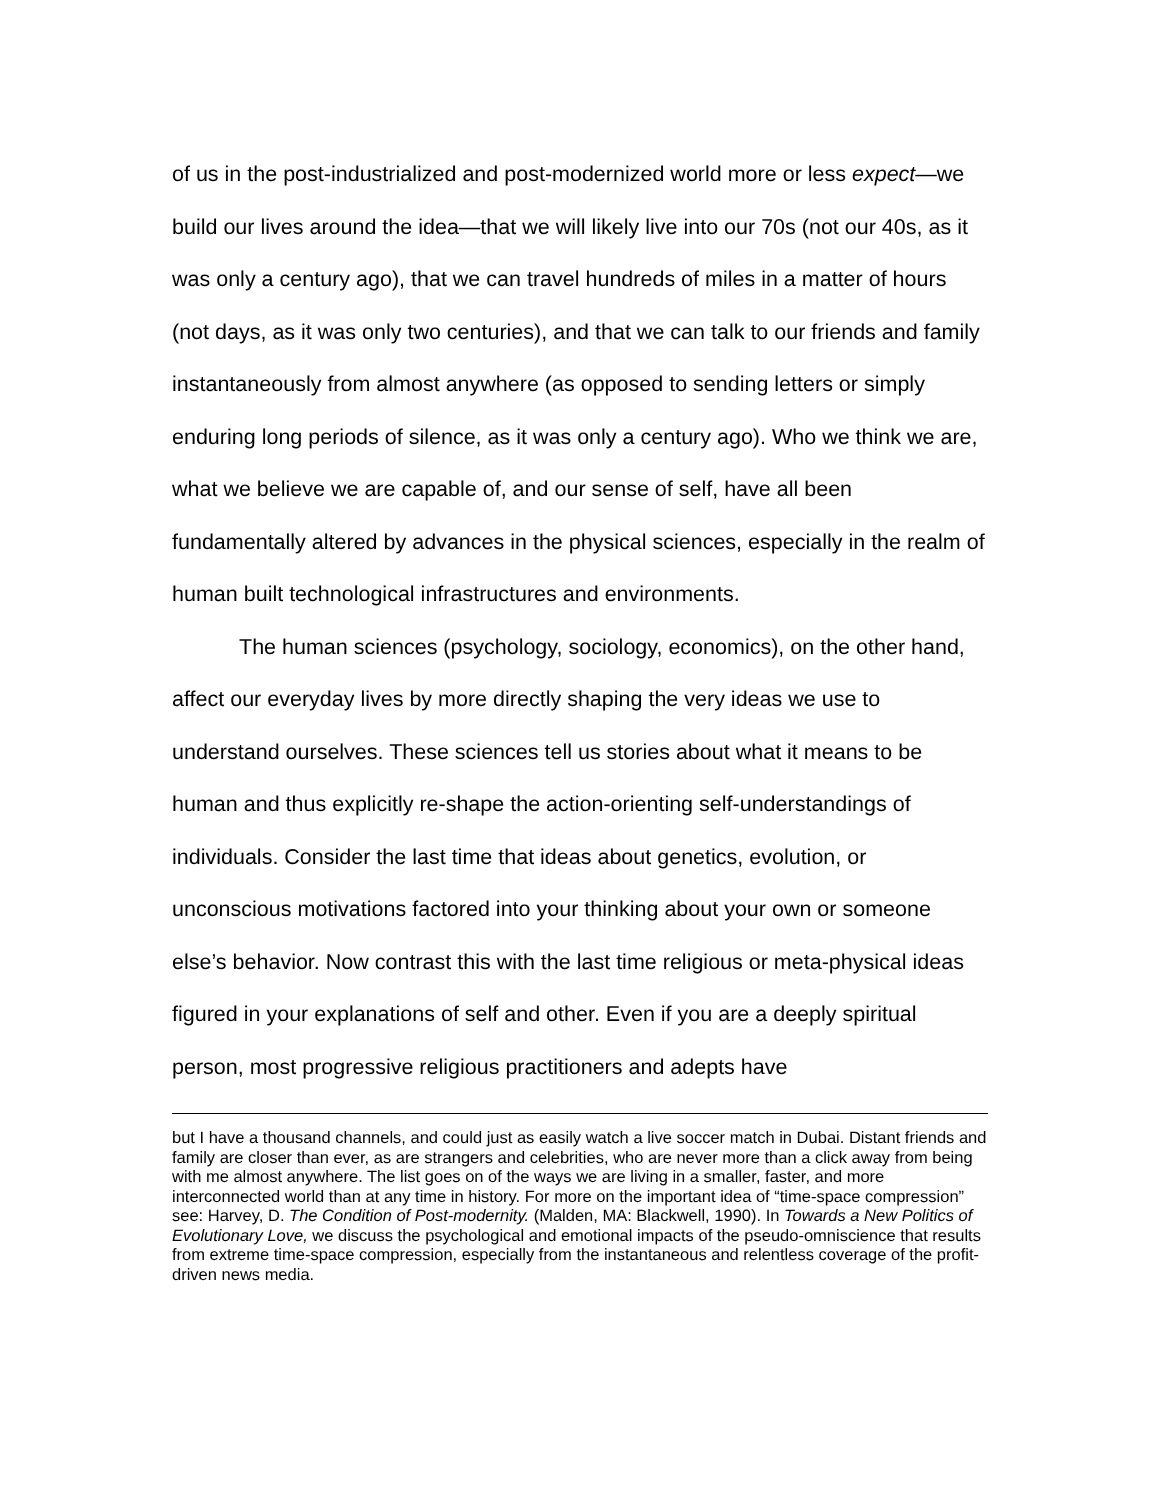of us in the post-industrialized and post-modernized world more or less expect—we build our lives around the idea—that we will likely live into our 70s (not our 40s, as it was only a century ago), that we can travel hundreds of miles in a matter of hours (not days, as it was only two centuries), and that we can talk to our friends and family instantaneously from almost anywhere (as opposed to sending letters or simply enduring long periods of silence, as it was only a century ago). Who we think we are, what we believe we are capable of, and our sense of self, have all been fundamentally altered by advances in the physical sciences, especially in the realm of human built technological infrastructures and environments.
The human sciences (psychology, sociology, economics), on the other hand, affect our everyday lives by more directly shaping the very ideas we use to understand ourselves. These sciences tell us stories about what it means to be human and thus explicitly re-shape the action-orienting self-understandings of individuals. Consider the last time that ideas about genetics, evolution, or unconscious motivations factored into your thinking about your own or someone else’s behavior. Now contrast this with the last time religious or meta-physical ideas figured in your explanations of self and other. Even if you are a deeply spiritual person, most progressive religious practitioners and adepts have
but I have a thousand channels, and could just as easily watch a live soccer match in Dubai. Distant friends and family are closer than ever, as are strangers and celebrities, who are never more than a click away from being with me almost anywhere. The list goes on of the ways we are living in a smaller, faster, and more interconnected world than at any time in history. For more on the important idea of “time-space compression” see: Harvey, D. The Condition of Post-modernity. (Malden, MA: Blackwell, 1990). In Towards a New Politics of Evolutionary Love, we discuss the psychological and emotional impacts of the pseudo-omniscience that results from extreme time-space compression, especially from the instantaneous and relentless coverage of the profit-driven news media.